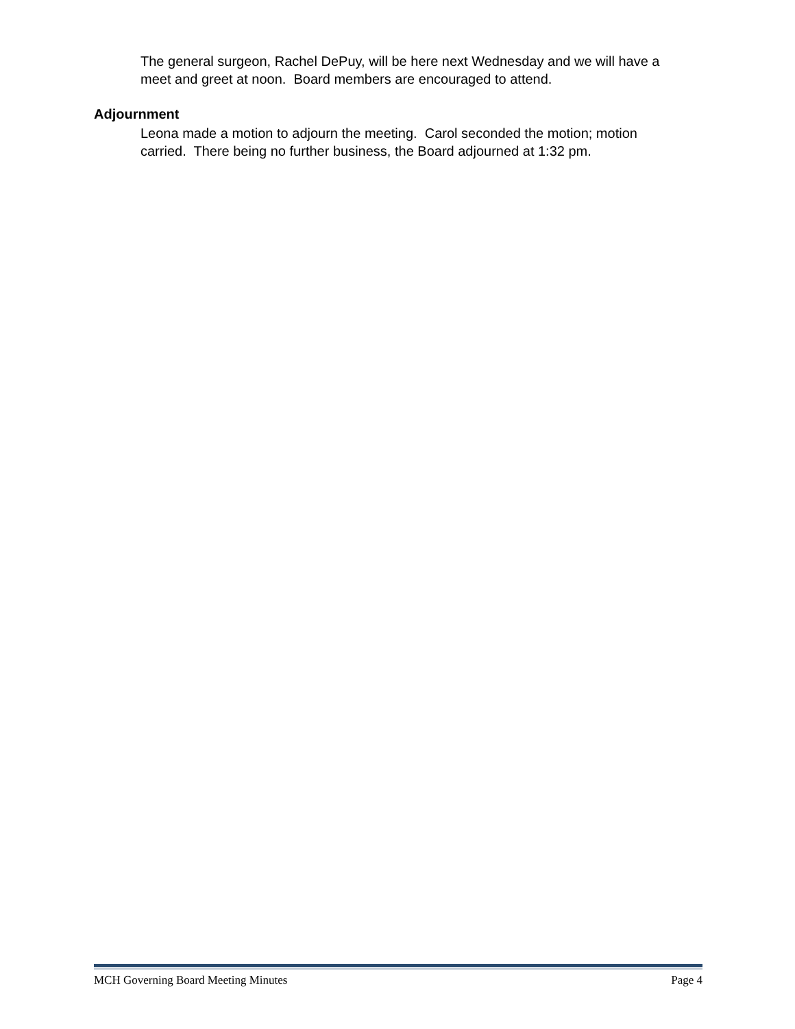The general surgeon, Rachel DePuy, will be here next Wednesday and we will have a meet and greet at noon. Board members are encouraged to attend.
Adjournment
Leona made a motion to adjourn the meeting. Carol seconded the motion; motion carried. There being no further business, the Board adjourned at 1:32 pm.
MCH Governing Board Meeting Minutes Page 4